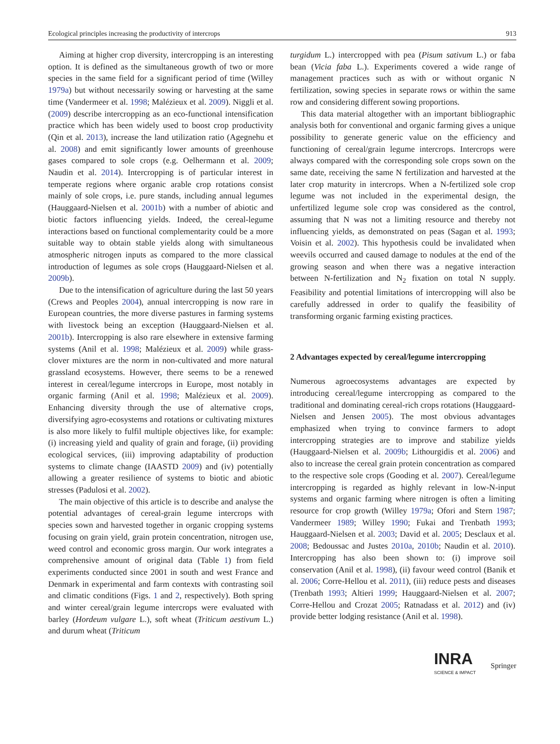Ecological principles increasing the productivity of intercrops 913
Aiming at higher crop diversity, intercropping is an interesting option. It is defined as the simultaneous growth of two or more species in the same field for a significant period of time (Willey 1979a) but without necessarily sowing or harvesting at the same time (Vandermeer et al. 1998; Malézieux et al. 2009). Niggli et al. (2009) describe intercropping as an eco-functional intensification practice which has been widely used to boost crop productivity (Qin et al. 2013), increase the land utilization ratio (Agegnehu et al. 2008) and emit significantly lower amounts of greenhouse gases compared to sole crops (e.g. Oelhermann et al. 2009; Naudin et al. 2014). Intercropping is of particular interest in temperate regions where organic arable crop rotations consist mainly of sole crops, i.e. pure stands, including annual legumes (Hauggaard-Nielsen et al. 2001b) with a number of abiotic and biotic factors influencing yields. Indeed, the cereal-legume interactions based on functional complementarity could be a more suitable way to obtain stable yields along with simultaneous atmospheric nitrogen inputs as compared to the more classical introduction of legumes as sole crops (Hauggaard-Nielsen et al. 2009b).
Due to the intensification of agriculture during the last 50 years (Crews and Peoples 2004), annual intercropping is now rare in European countries, the more diverse pastures in farming systems with livestock being an exception (Hauggaard-Nielsen et al. 2001b). Intercropping is also rare elsewhere in extensive farming systems (Anil et al. 1998; Malézieux et al. 2009) while grass-clover mixtures are the norm in non-cultivated and more natural grassland ecosystems. However, there seems to be a renewed interest in cereal/legume intercrops in Europe, most notably in organic farming (Anil et al. 1998; Malézieux et al. 2009). Enhancing diversity through the use of alternative crops, diversifying agro-ecosystems and rotations or cultivating mixtures is also more likely to fulfil multiple objectives like, for example: (i) increasing yield and quality of grain and forage, (ii) providing ecological services, (iii) improving adaptability of production systems to climate change (IAASTD 2009) and (iv) potentially allowing a greater resilience of systems to biotic and abiotic stresses (Padulosi et al. 2002).
The main objective of this article is to describe and analyse the potential advantages of cereal-grain legume intercrops with species sown and harvested together in organic cropping systems focusing on grain yield, grain protein concentration, nitrogen use, weed control and economic gross margin. Our work integrates a comprehensive amount of original data (Table 1) from field experiments conducted since 2001 in south and west France and Denmark in experimental and farm contexts with contrasting soil and climatic conditions (Figs. 1 and 2, respectively). Both spring and winter cereal/grain legume intercrops were evaluated with barley (Hordeum vulgare L.), soft wheat (Triticum aestivum L.) and durum wheat (Triticum
turgidum L.) intercropped with pea (Pisum sativum L.) or faba bean (Vicia faba L.). Experiments covered a wide range of management practices such as with or without organic N fertilization, sowing species in separate rows or within the same row and considering different sowing proportions.
This data material altogether with an important bibliographic analysis both for conventional and organic farming gives a unique possibility to generate generic value on the efficiency and functioning of cereal/grain legume intercrops. Intercrops were always compared with the corresponding sole crops sown on the same date, receiving the same N fertilization and harvested at the later crop maturity in intercrops. When a N-fertilized sole crop legume was not included in the experimental design, the unfertilized legume sole crop was considered as the control, assuming that N was not a limiting resource and thereby not influencing yields, as demonstrated on peas (Sagan et al. 1993; Voisin et al. 2002). This hypothesis could be invalidated when weevils occurred and caused damage to nodules at the end of the growing season and when there was a negative interaction between N-fertilization and N<sub>2</sub> fixation on total N supply. Feasibility and potential limitations of intercropping will also be carefully addressed in order to qualify the feasibility of transforming organic farming existing practices.
2 Advantages expected by cereal/legume intercropping
Numerous agroecosystems advantages are expected by introducing cereal/legume intercropping as compared to the traditional and dominating cereal-rich crops rotations (Hauggaard-Nielsen and Jensen 2005). The most obvious advantages emphasized when trying to convince farmers to adopt intercropping strategies are to improve and stabilize yields (Hauggaard-Nielsen et al. 2009b; Lithourgidis et al. 2006) and also to increase the cereal grain protein concentration as compared to the respective sole crops (Gooding et al. 2007). Cereal/legume intercropping is regarded as highly relevant in low-N-input systems and organic farming where nitrogen is often a limiting resource for crop growth (Willey 1979a; Ofori and Stern 1987; Vandermeer 1989; Willey 1990; Fukai and Trenbath 1993; Hauggaard-Nielsen et al. 2003; David et al. 2005; Desclaux et al. 2008; Bedoussac and Justes 2010a, 2010b; Naudin et al. 2010). Intercropping has also been shown to: (i) improve soil conservation (Anil et al. 1998), (ii) favour weed control (Banik et al. 2006; Corre-Hellou et al. 2011), (iii) reduce pests and diseases (Trenbath 1993; Altieri 1999; Hauggaard-Nielsen et al. 2007; Corre-Hellou and Crozat 2005; Ratnadass et al. 2012) and (iv) provide better lodging resistance (Anil et al. 1998).
INRA
SCIENCE & IMPACT
Springer